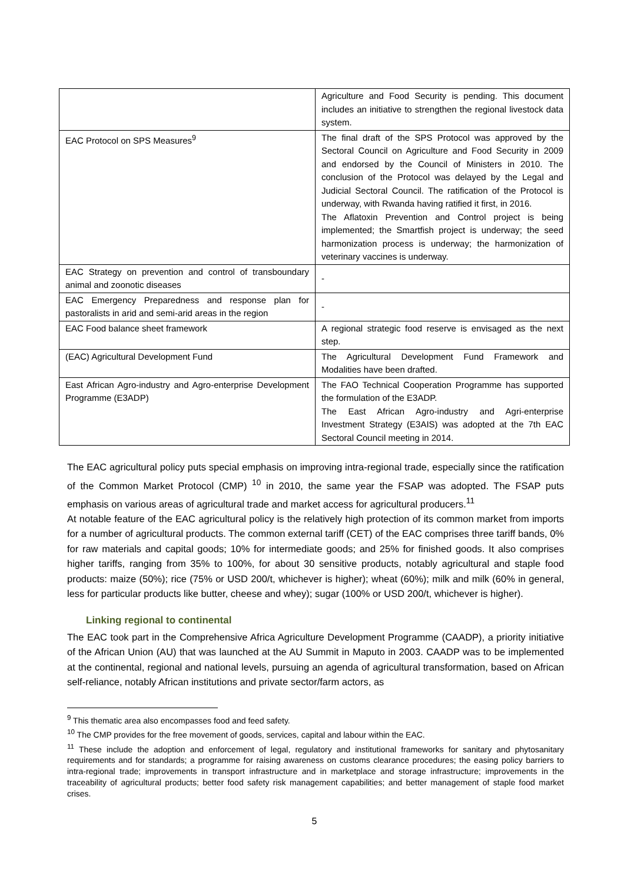| | Agriculture and Food Security is pending. This document includes an initiative to strengthen the regional livestock data system. |
| EAC Protocol on SPS Measures<sup>9</sup> | The final draft of the SPS Protocol was approved by the Sectoral Council on Agriculture and Food Security in 2009 and endorsed by the Council of Ministers in 2010. The conclusion of the Protocol was delayed by the Legal and Judicial Sectoral Council. The ratification of the Protocol is underway, with Rwanda having ratified it first, in 2016. The Aflatoxin Prevention and Control project is being implemented; the Smartfish project is underway; the seed harmonization process is underway; the harmonization of veterinary vaccines is underway. |
| EAC Strategy on prevention and control of transboundary animal and zoonotic diseases | - |
| EAC Emergency Preparedness and response plan for pastoralists in arid and semi-arid areas in the region | - |
| EAC Food balance sheet framework | A regional strategic food reserve is envisaged as the next step. |
| (EAC) Agricultural Development Fund | The Agricultural Development Fund Framework and Modalities have been drafted. |
| East African Agro-industry and Agro-enterprise Development Programme (E3ADP) | The FAO Technical Cooperation Programme has supported the formulation of the E3ADP. The East African Agro-industry and Agri-enterprise Investment Strategy (E3AIS) was adopted at the 7th EAC Sectoral Council meeting in 2014. |
The EAC agricultural policy puts special emphasis on improving intra-regional trade, especially since the ratification of the Common Market Protocol (CMP) <sup>10</sup> in 2010, the same year the FSAP was adopted. The FSAP puts emphasis on various areas of agricultural trade and market access for agricultural producers.<sup>11</sup>
At notable feature of the EAC agricultural policy is the relatively high protection of its common market from imports for a number of agricultural products. The common external tariff (CET) of the EAC comprises three tariff bands, 0% for raw materials and capital goods; 10% for intermediate goods; and 25% for finished goods. It also comprises higher tariffs, ranging from 35% to 100%, for about 30 sensitive products, notably agricultural and staple food products: maize (50%); rice (75% or USD 200/t, whichever is higher); wheat (60%); milk and milk (60% in general, less for particular products like butter, cheese and whey); sugar (100% or USD 200/t, whichever is higher).
Linking regional to continental
The EAC took part in the Comprehensive Africa Agriculture Development Programme (CAADP), a priority initiative of the African Union (AU) that was launched at the AU Summit in Maputo in 2003. CAADP was to be implemented at the continental, regional and national levels, pursuing an agenda of agricultural transformation, based on African self-reliance, notably African institutions and private sector/farm actors, as
<sup>9</sup> This thematic area also encompasses food and feed safety.
<sup>10</sup> The CMP provides for the free movement of goods, services, capital and labour within the EAC.
<sup>11</sup> These include the adoption and enforcement of legal, regulatory and institutional frameworks for sanitary and phytosanitary requirements and for standards; a programme for raising awareness on customs clearance procedures; the easing policy barriers to intra-regional trade; improvements in transport infrastructure and in marketplace and storage infrastructure; improvements in the traceability of agricultural products; better food safety risk management capabilities; and better management of staple food market crises.
5